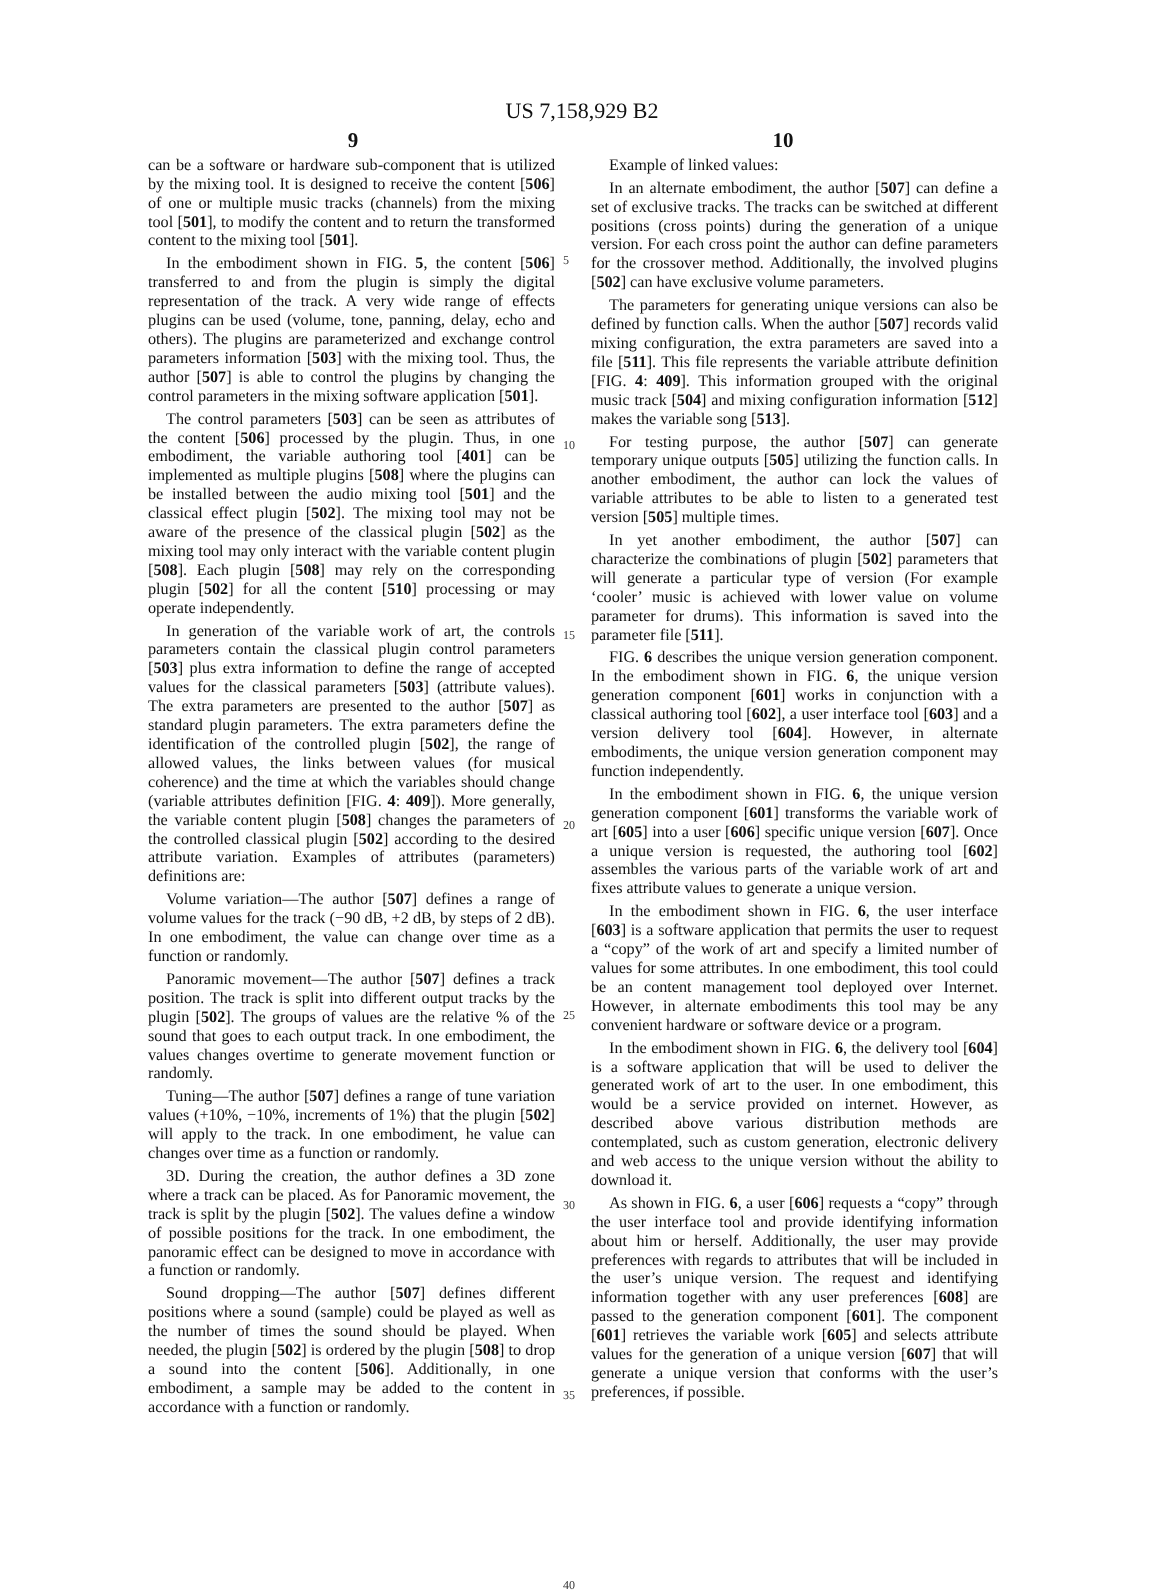US 7,158,929 B2
9 10
can be a software or hardware sub-component that is utilized by the mixing tool. It is designed to receive the content [506] of one or multiple music tracks (channels) from the mixing tool [501], to modify the content and to return the transformed content to the mixing tool [501].
In the embodiment shown in FIG. 5, the content [506] transferred to and from the plugin is simply the digital representation of the track. A very wide range of effects plugins can be used (volume, tone, panning, delay, echo and others). The plugins are parameterized and exchange control parameters information [503] with the mixing tool. Thus, the author [507] is able to control the plugins by changing the control parameters in the mixing software application [501].
The control parameters [503] can be seen as attributes of the content [506] processed by the plugin. Thus, in one embodiment, the variable authoring tool [401] can be implemented as multiple plugins [508] where the plugins can be installed between the audio mixing tool [501] and the classical effect plugin [502]. The mixing tool may not be aware of the presence of the classical plugin [502] as the mixing tool may only interact with the variable content plugin [508]. Each plugin [508] may rely on the corresponding plugin [502] for all the content [510] processing or may operate independently.
In generation of the variable work of art, the controls parameters contain the classical plugin control parameters [503] plus extra information to define the range of accepted values for the classical parameters [503] (attribute values). The extra parameters are presented to the author [507] as standard plugin parameters. The extra parameters define the identification of the controlled plugin [502], the range of allowed values, the links between values (for musical coherence) and the time at which the variables should change (variable attributes definition [FIG. 4: 409]). More generally, the variable content plugin [508] changes the parameters of the controlled classical plugin [502] according to the desired attribute variation. Examples of attributes (parameters) definitions are:
Volume variation—The author [507] defines a range of volume values for the track (−90 dB, +2 dB, by steps of 2 dB). In one embodiment, the value can change over time as a function or randomly.
Panoramic movement—The author [507] defines a track position. The track is split into different output tracks by the plugin [502]. The groups of values are the relative % of the sound that goes to each output track. In one embodiment, the values changes overtime to generate movement function or randomly.
Tuning—The author [507] defines a range of tune variation values (+10%, −10%, increments of 1%) that the plugin [502] will apply to the track. In one embodiment, he value can changes over time as a function or randomly.
3D. During the creation, the author defines a 3D zone where a track can be placed. As for Panoramic movement, the track is split by the plugin [502]. The values define a window of possible positions for the track. In one embodiment, the panoramic effect can be designed to move in accordance with a function or randomly.
Sound dropping—The author [507] defines different positions where a sound (sample) could be played as well as the number of times the sound should be played. When needed, the plugin [502] is ordered by the plugin [508] to drop a sound into the content [506]. Additionally, in one embodiment, a sample may be added to the content in accordance with a function or randomly.
5
10
15
20
25
30
35
40
Example of linked values:
In an alternate embodiment, the author [507] can define a set of exclusive tracks. The tracks can be switched at different positions (cross points) during the generation of a unique version. For each cross point the author can define parameters for the crossover method. Additionally, the involved plugins [502] can have exclusive volume parameters.
The parameters for generating unique versions can also be defined by function calls. When the author [507] records valid mixing configuration, the extra parameters are saved into a file [511]. This file represents the variable attribute definition [FIG. 4: 409]. This information grouped with the original music track [504] and mixing configuration information [512] makes the variable song [513].
For testing purpose, the author [507] can generate temporary unique outputs [505] utilizing the function calls. In another embodiment, the author can lock the values of variable attributes to be able to listen to a generated test version [505] multiple times.
In yet another embodiment, the author [507] can characterize the combinations of plugin [502] parameters that will generate a particular type of version (For example ‘cooler’ music is achieved with lower value on volume parameter for drums). This information is saved into the parameter file [511].
FIG. 6 describes the unique version generation component. In the embodiment shown in FIG. 6, the unique version generation component [601] works in conjunction with a classical authoring tool [602], a user interface tool [603] and a version delivery tool [604]. However, in alternate embodiments, the unique version generation component may function independently.
In the embodiment shown in FIG. 6, the unique version generation component [601] transforms the variable work of art [605] into a user [606] specific unique version [607]. Once a unique version is requested, the authoring tool [602] assembles the various parts of the variable work of art and fixes attribute values to generate a unique version.
In the embodiment shown in FIG. 6, the user interface [603] is a software application that permits the user to request a “copy” of the work of art and specify a limited number of values for some attributes. In one embodiment, this tool could be an content management tool deployed over Internet. However, in alternate embodiments this tool may be any convenient hardware or software device or a program.
In the embodiment shown in FIG. 6, the delivery tool [604] is a software application that will be used to deliver the generated work of art to the user. In one embodiment, this would be a service provided on internet. However, as described above various distribution methods are contemplated, such as custom generation, electronic delivery and web access to the unique version without the ability to download it.
As shown in FIG. 6, a user [606] requests a “copy” through the user interface tool and provide identifying information about him or herself. Additionally, the user may provide preferences with regards to attributes that will be included in the user’s unique version. The request and identifying information together with any user preferences [608] are passed to the generation component [601]. The component [601] retrieves the variable work [605] and selects attribute values for the generation of a unique version [607] that will generate a unique version that conforms with the user’s preferences, if possible.